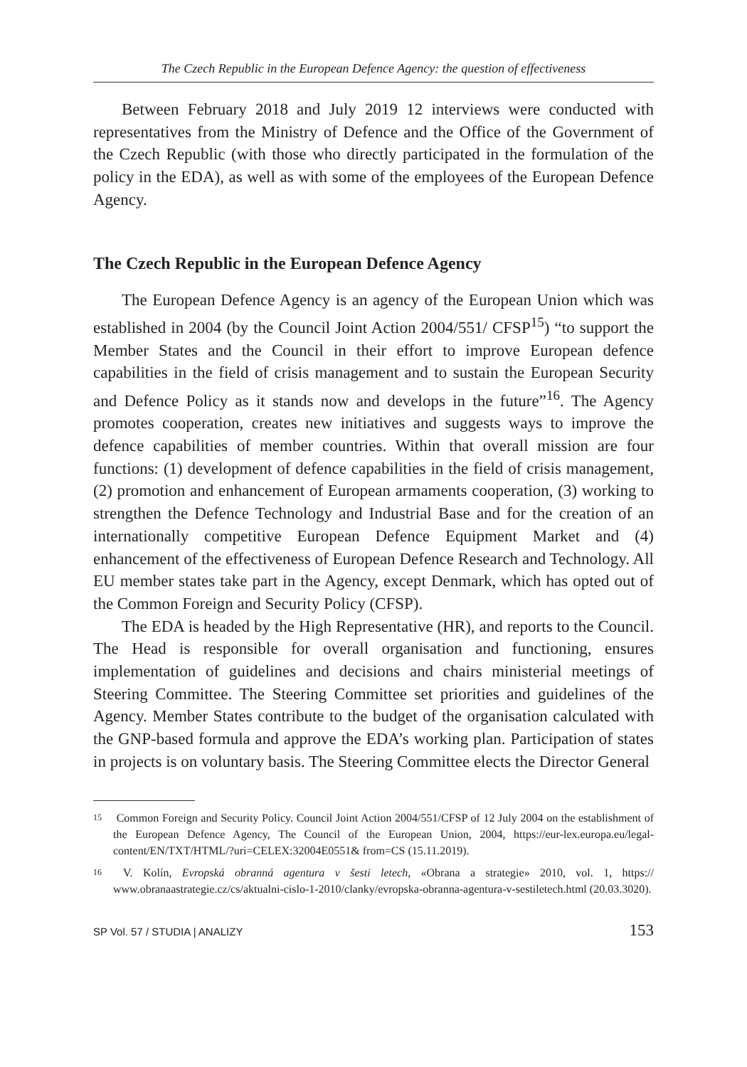The Czech Republic in the European Defence Agency: the question of effectiveness
Between February 2018 and July 2019 12 interviews were conducted with representatives from the Ministry of Defence and the Office of the Government of the Czech Republic (with those who directly participated in the formulation of the policy in the EDA), as well as with some of the employees of the European Defence Agency.
The Czech Republic in the European Defence Agency
The European Defence Agency is an agency of the European Union which was established in 2004 (by the Council Joint Action 2004/551/ CFSP<sup>15</sup>) “to support the Member States and the Council in their effort to improve European defence capabilities in the field of crisis management and to sustain the European Security and Defence Policy as it stands now and develops in the future”<sup>16</sup>. The Agency promotes cooperation, creates new initiatives and suggests ways to improve the defence capabilities of member countries. Within that overall mission are four functions: (1) development of defence capabilities in the field of crisis management, (2) promotion and enhancement of European armaments cooperation, (3) working to strengthen the Defence Technology and Industrial Base and for the creation of an internationally competitive European Defence Equipment Market and (4) enhancement of the effectiveness of European Defence Research and Technology. All EU member states take part in the Agency, except Denmark, which has opted out of the Common Foreign and Security Policy (CFSP).
The EDA is headed by the High Representative (HR), and reports to the Council. The Head is responsible for overall organisation and functioning, ensures implementation of guidelines and decisions and chairs ministerial meetings of Steering Committee. The Steering Committee set priorities and guidelines of the Agency. Member States contribute to the budget of the organisation calculated with the GNP-based formula and approve the EDA’s working plan. Participation of states in projects is on voluntary basis. The Steering Committee elects the Director General
<sup>15</sup> Common Foreign and Security Policy. Council Joint Action 2004/551/CFSP of 12 July 2004 on the establishment of the European Defence Agency, The Council of the European Union, 2004, https://eur-lex.europa.eu/legal-content/EN/TXT/HTML/?uri=CELEX:32004E0551& from=CS (15.11.2019).
<sup>16</sup> V. Kolín, Evropská obranná agentura v šesti letech, «Obrana a strategie» 2010, vol. 1, https:// www.obranaastrategie.cz/cs/aktualni-cislo-1-2010/clanky/evropska-obranna-agentura-v-sestiletech.html (20.03.3020).
SP Vol. 57 / STUDIA | ANALIZY 153